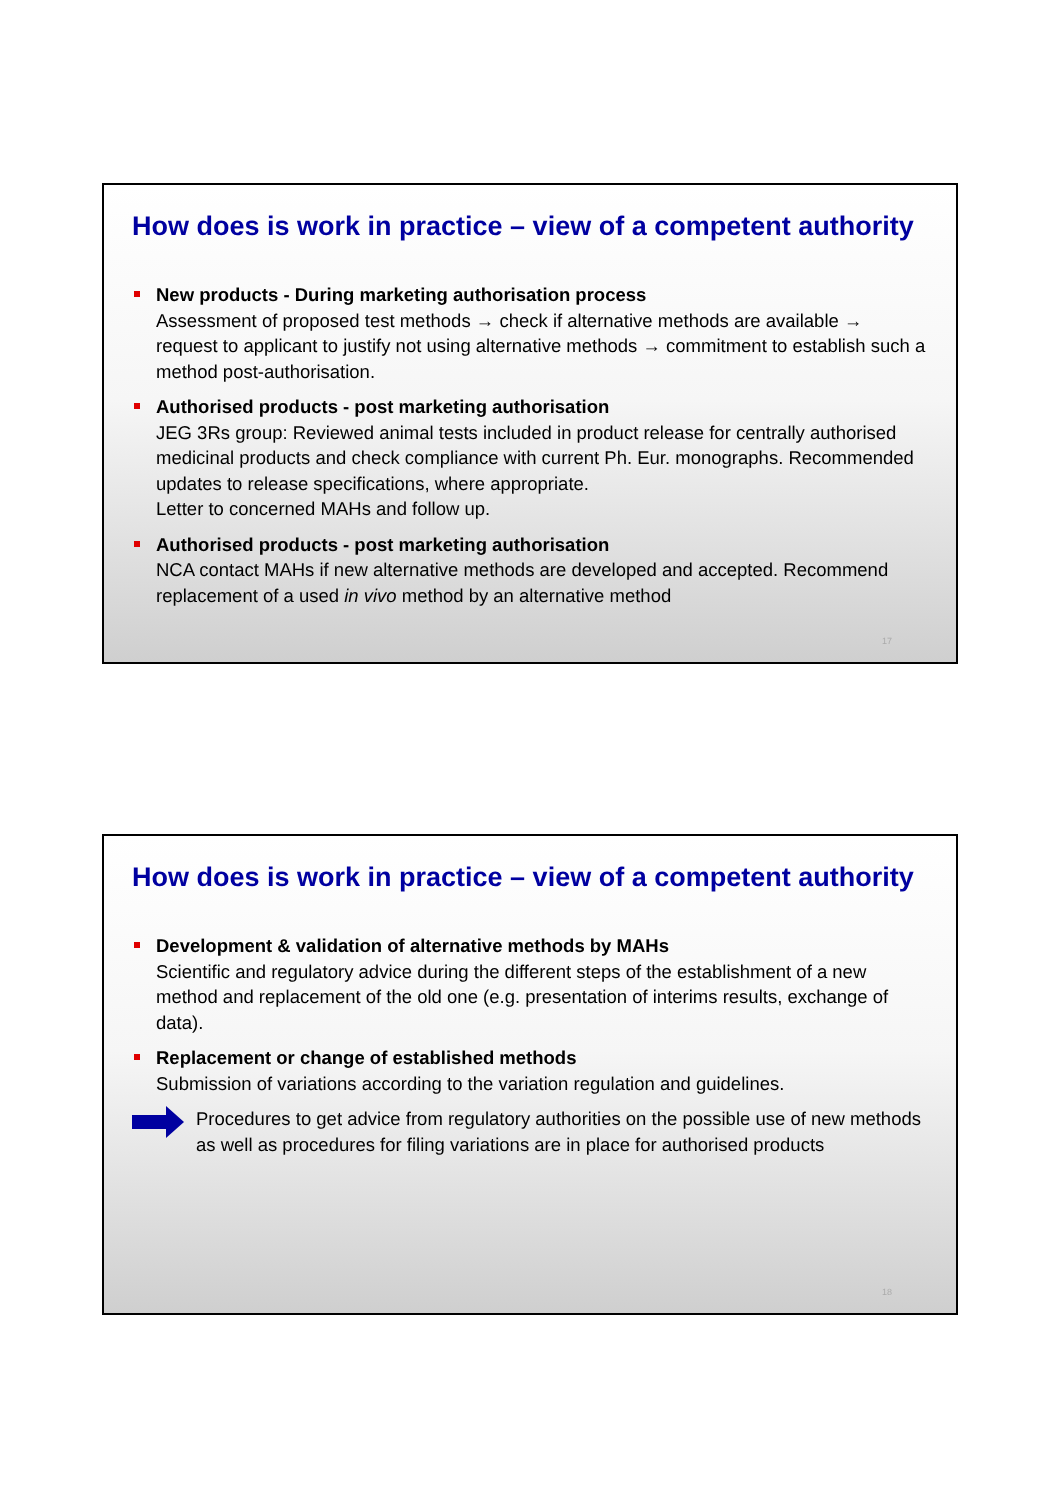How does is work in practice – view of a competent authority
New products - During marketing authorisation process
Assessment of proposed test methods → check if alternative methods are available → request to applicant to justify not using alternative methods → commitment to establish such a method post-authorisation.
Authorised products - post marketing authorisation
JEG 3Rs group: Reviewed animal tests included in product release for centrally authorised medicinal products and check compliance with current Ph. Eur. monographs. Recommended updates to release specifications, where appropriate.
Letter to concerned MAHs and follow up.
Authorised products - post marketing authorisation
NCA contact MAHs if new alternative methods are developed and accepted. Recommend replacement of a used in vivo method by an alternative method
17
How does is work in practice – view of a competent authority
Development & validation of alternative methods by MAHs
Scientific and regulatory advice during the different steps of the establishment of a new method and replacement of the old one (e.g. presentation of interims results, exchange of data).
Replacement or change of established methods
Submission of variations according to the variation regulation and guidelines.
Procedures to get advice from regulatory authorities on the possible use of new methods as well as procedures for filing variations are in place for authorised products
18